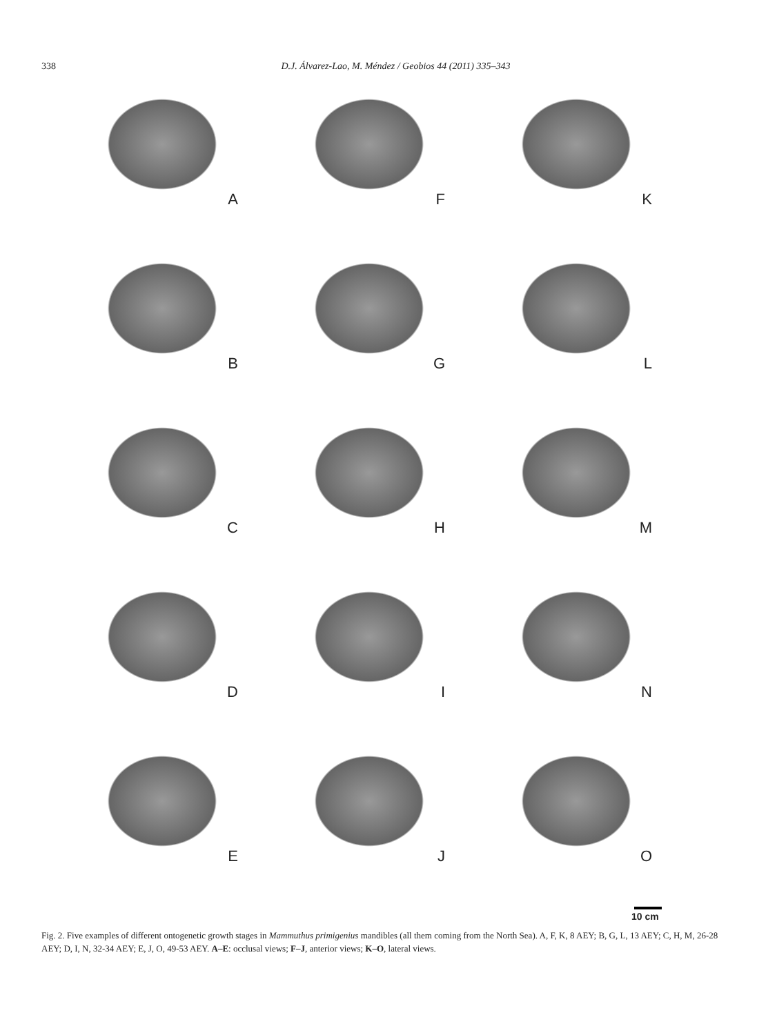338 D.J. Álvarez-Lao, M. Méndez / Geobios 44 (2011) 335–343
A
F
K
B
G
L
C
H
M
D
I
N
E
J
O
10 cm
Fig. 2. Five examples of different ontogenetic growth stages in Mammuthus primigenius mandibles (all them coming from the North Sea). A, F, K, 8 AEY; B, G, L, 13 AEY; C, H, M, 26-28 AEY; D, I, N, 32-34 AEY; E, J, O, 49-53 AEY. A–E: occlusal views; F–J, anterior views; K–O, lateral views.